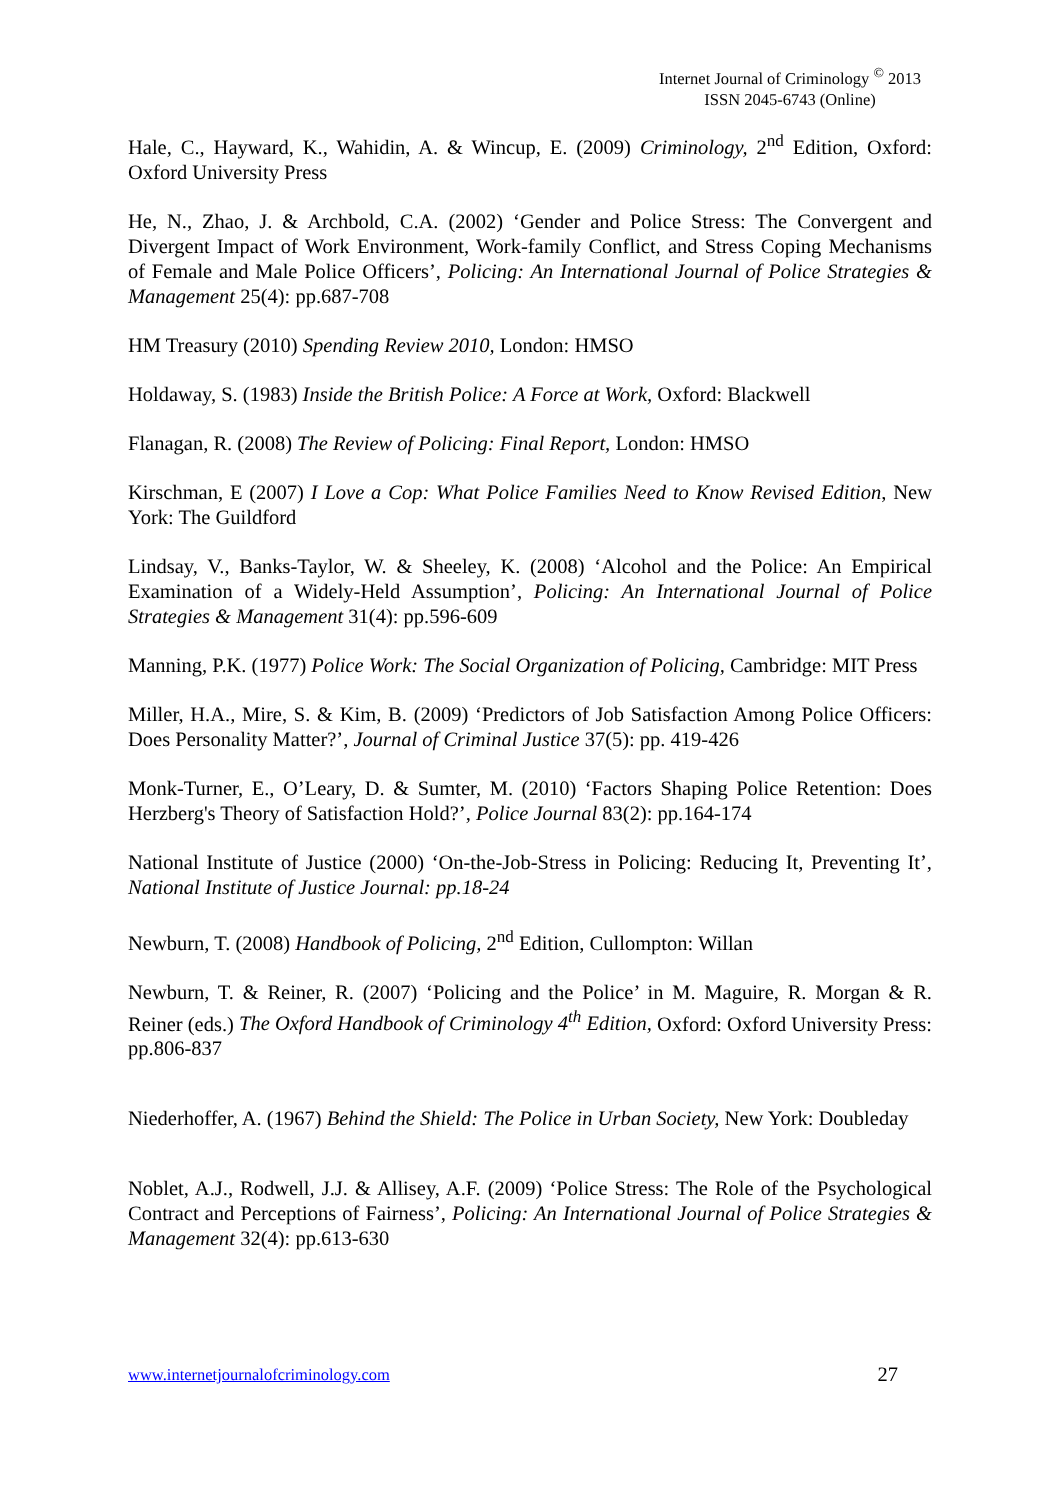Internet Journal of Criminology <sup>©</sup> 2013
ISSN 2045-6743 (Online)
Hale, C., Hayward, K., Wahidin, A. & Wincup, E. (2009) Criminology, 2<sup>nd</sup> Edition, Oxford: Oxford University Press
He, N., Zhao, J. & Archbold, C.A. (2002) ‘Gender and Police Stress: The Convergent and Divergent Impact of Work Environment, Work-family Conflict, and Stress Coping Mechanisms of Female and Male Police Officers’, Policing: An International Journal of Police Strategies & Management 25(4): pp.687-708
HM Treasury (2010) Spending Review 2010, London: HMSO
Holdaway, S. (1983) Inside the British Police: A Force at Work, Oxford: Blackwell
Flanagan, R. (2008) The Review of Policing: Final Report, London: HMSO
Kirschman, E (2007) I Love a Cop: What Police Families Need to Know Revised Edition, New York: The Guildford
Lindsay, V., Banks-Taylor, W. & Sheeley, K. (2008) ‘Alcohol and the Police: An Empirical Examination of a Widely-Held Assumption’, Policing: An International Journal of Police Strategies & Management 31(4): pp.596-609
Manning, P.K. (1977) Police Work: The Social Organization of Policing, Cambridge: MIT Press
Miller, H.A., Mire, S. & Kim, B. (2009) ‘Predictors of Job Satisfaction Among Police Officers: Does Personality Matter?’, Journal of Criminal Justice 37(5): pp. 419-426
Monk-Turner, E., O’Leary, D. & Sumter, M. (2010) ‘Factors Shaping Police Retention: Does Herzberg's Theory of Satisfaction Hold?’, Police Journal 83(2): pp.164-174
National Institute of Justice (2000) ‘On-the-Job-Stress in Policing: Reducing It, Preventing It’, National Institute of Justice Journal: pp.18-24
Newburn, T. (2008) Handbook of Policing, 2<sup>nd</sup> Edition, Cullompton: Willan
Newburn, T. & Reiner, R. (2007) ‘Policing and the Police’ in M. Maguire, R. Morgan & R. Reiner (eds.) The Oxford Handbook of Criminology 4<sup>th</sup> Edition, Oxford: Oxford University Press: pp.806-837
Niederhoffer, A. (1967) Behind the Shield: The Police in Urban Society, New York: Doubleday
Noblet, A.J., Rodwell, J.J. & Allisey, A.F. (2009) ‘Police Stress: The Role of the Psychological Contract and Perceptions of Fairness’, Policing: An International Journal of Police Strategies & Management 32(4): pp.613-630
www.internetjournalofcriminology.com 27